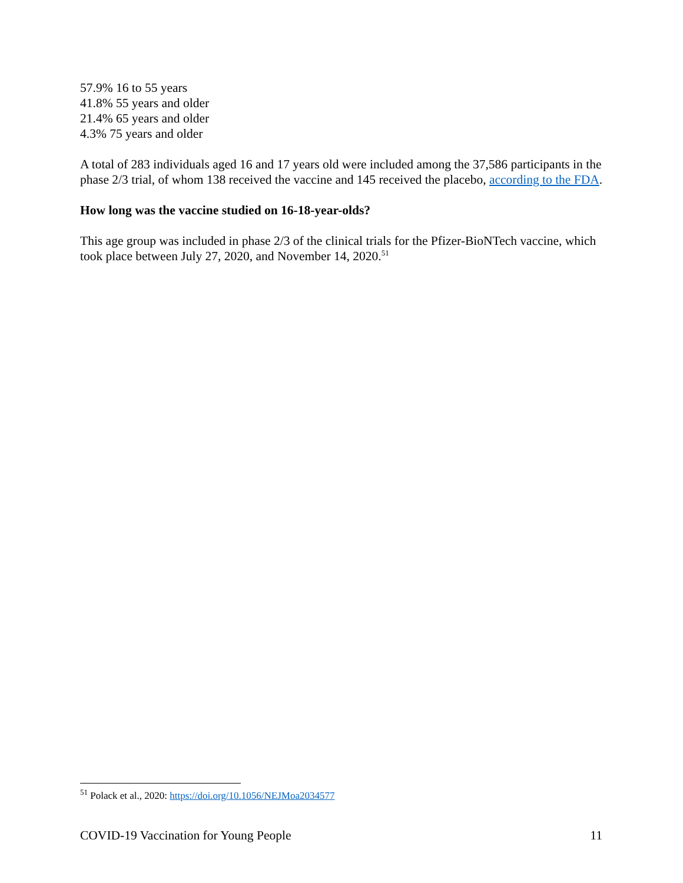57.9% 16 to 55 years
41.8% 55 years and older
21.4% 65 years and older
4.3% 75 years and older
A total of 283 individuals aged 16 and 17 years old were included among the 37,586 participants in the phase 2/3 trial, of whom 138 received the vaccine and 145 received the placebo, according to the FDA.
How long was the vaccine studied on 16-18-year-olds?
This age group was included in phase 2/3 of the clinical trials for the Pfizer-BioNTech vaccine, which took place between July 27, 2020, and November 14, 2020.<sup>51</sup>
<sup>51</sup> Polack et al., 2020: https://doi.org/10.1056/NEJMoa2034577
COVID-19 Vaccination for Young People 11